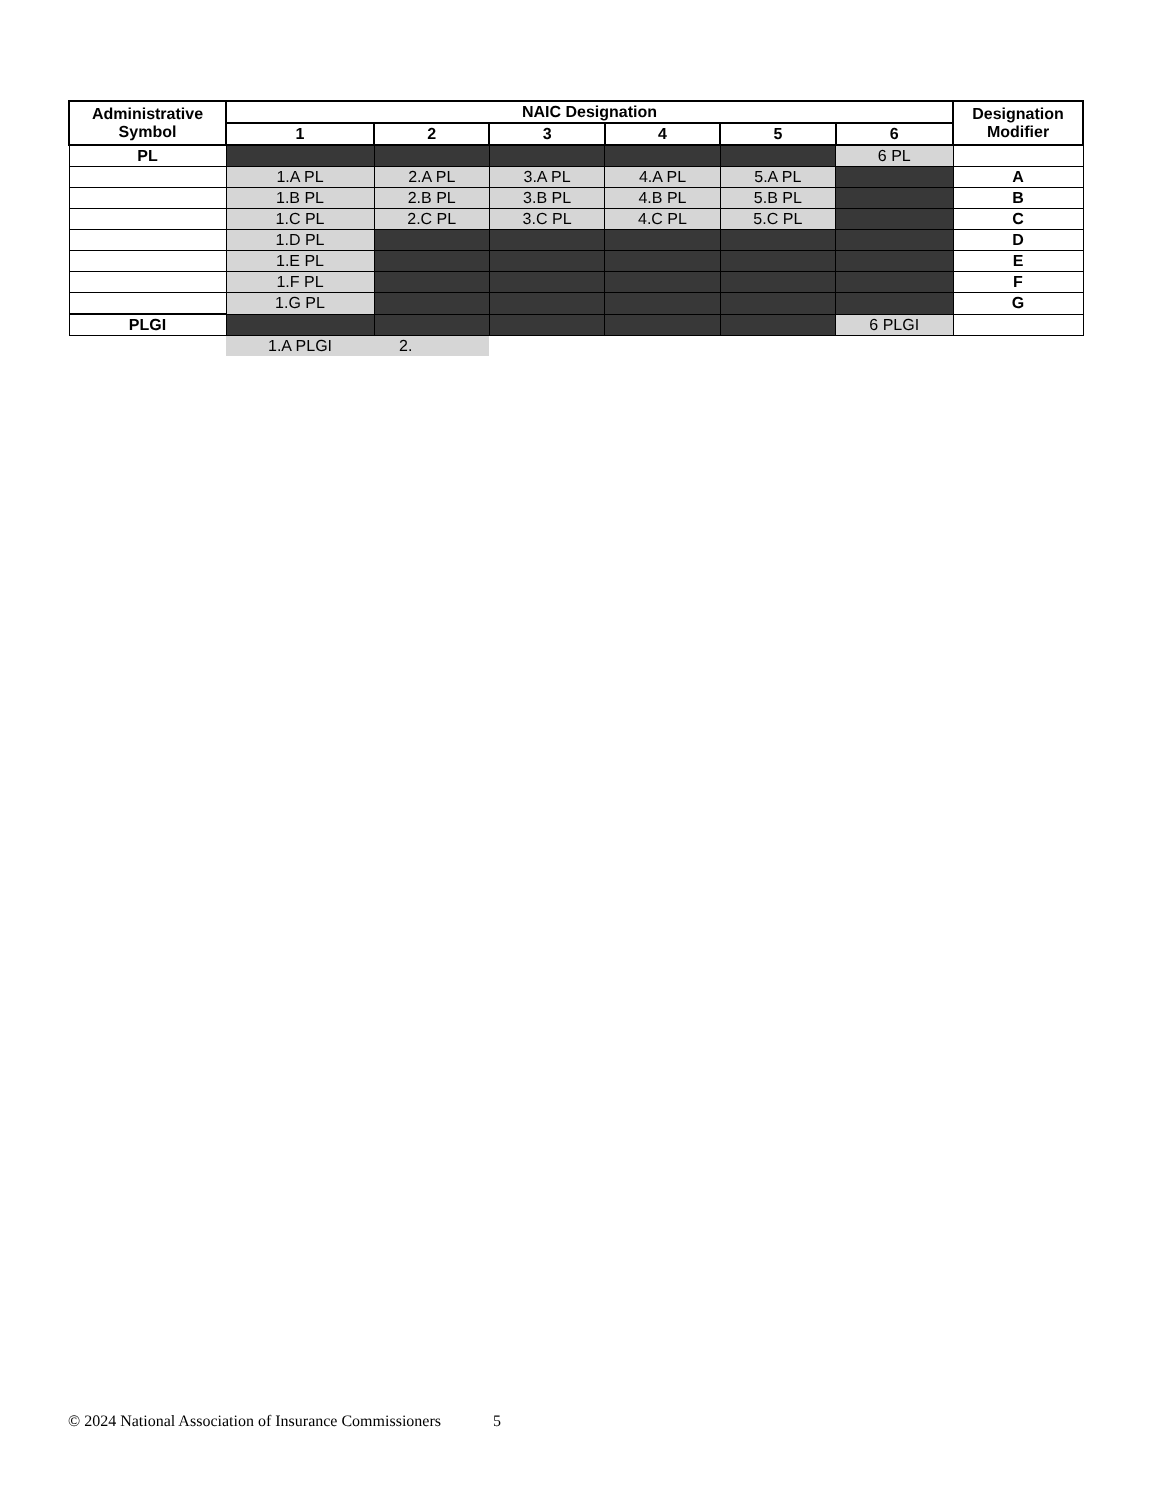| Administrative Symbol | NAIC Designation | | | | | | Designation Modifier |
| --- | --- | --- | --- | --- | --- | --- | --- |
| | 1 | 2 | 3 | 4 | 5 | 6 | |
| PL | | | | | | 6 PL | |
| | 1.A PL | 2.A PL | 3.A PL | 4.A PL | 5.A PL | | A |
| | 1.B PL | 2.B PL | 3.B PL | 4.B PL | 5.B PL | | B |
| | 1.C PL | 2.C PL | 3.C PL | 4.C PL | 5.C PL | | C |
| | 1.D PL | | | | | | D |
| | 1.E PL | | | | | | E |
| | 1.F PL | | | | | | F |
| | 1.G PL | | | | | | G |
| PLGI | | | | | | 6 PLGI | |
| | 1.A PLGI | 2. | | | | | |
© 2024 National Association of Insurance Commissioners 5